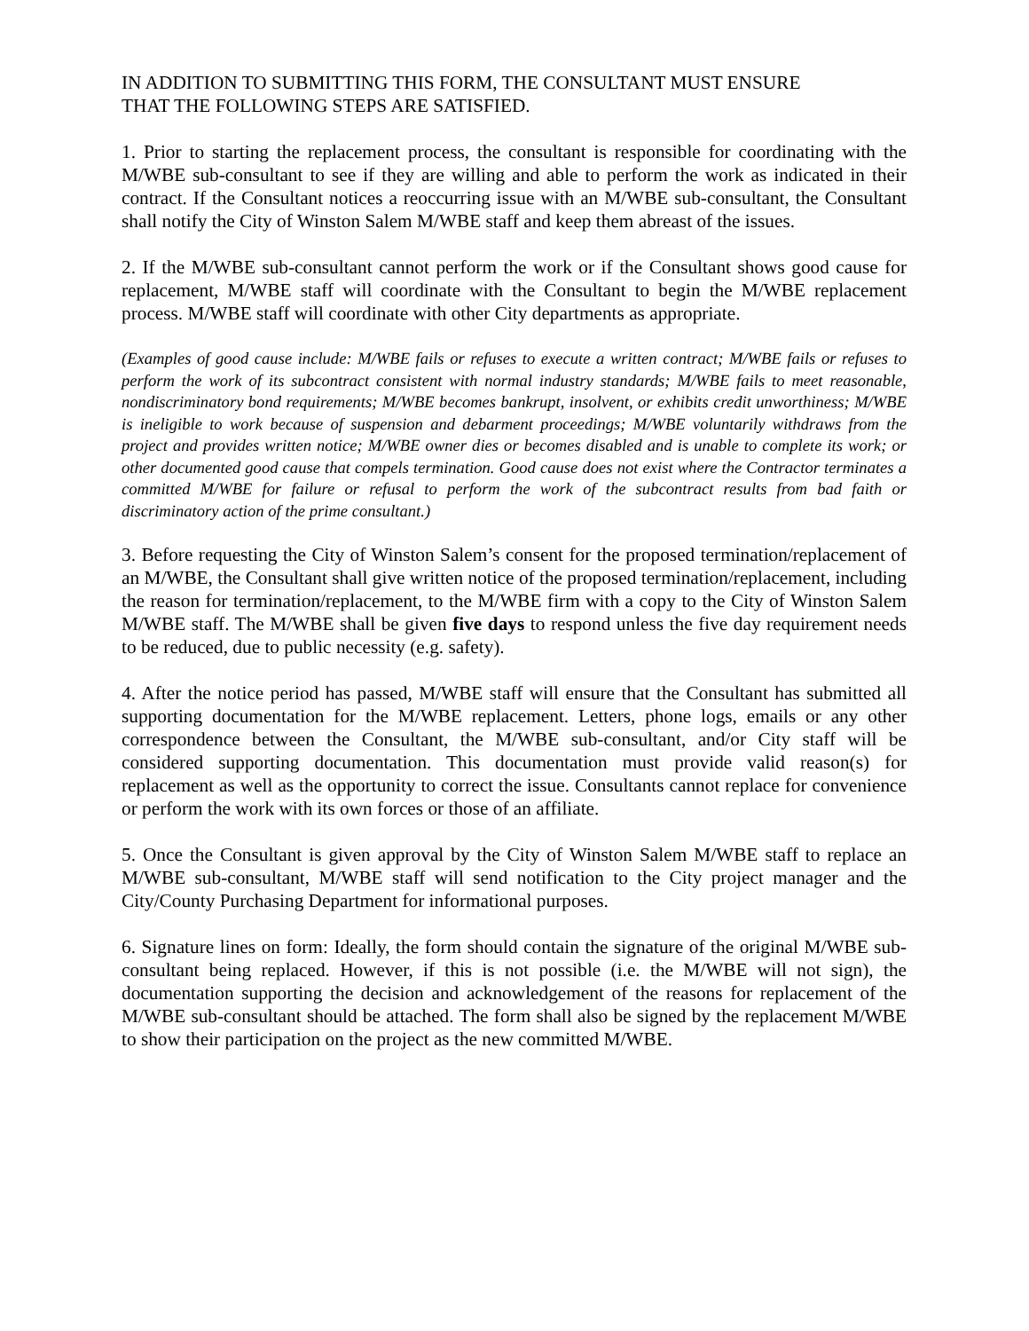IN ADDITION TO SUBMITTING THIS FORM, THE CONSULTANT MUST ENSURE
THAT THE FOLLOWING STEPS ARE SATISFIED.
1. Prior to starting the replacement process, the consultant is responsible for coordinating with the M/WBE sub-consultant to see if they are willing and able to perform the work as indicated in their contract. If the Consultant notices a reoccurring issue with an M/WBE sub-consultant, the Consultant shall notify the City of Winston Salem M/WBE staff and keep them abreast of the issues.
2. If the M/WBE sub-consultant cannot perform the work or if the Consultant shows good cause for replacement, M/WBE staff will coordinate with the Consultant to begin the M/WBE replacement process. M/WBE staff will coordinate with other City departments as appropriate.
(Examples of good cause include: M/WBE fails or refuses to execute a written contract; M/WBE fails or refuses to perform the work of its subcontract consistent with normal industry standards; M/WBE fails to meet reasonable, nondiscriminatory bond requirements; M/WBE becomes bankrupt, insolvent, or exhibits credit unworthiness; M/WBE is ineligible to work because of suspension and debarment proceedings; M/WBE voluntarily withdraws from the project and provides written notice; M/WBE owner dies or becomes disabled and is unable to complete its work; or other documented good cause that compels termination. Good cause does not exist where the Contractor terminates a committed M/WBE for failure or refusal to perform the work of the subcontract results from bad faith or discriminatory action of the prime consultant.)
3. Before requesting the City of Winston Salem’s consent for the proposed termination/replacement of an M/WBE, the Consultant shall give written notice of the proposed termination/replacement, including the reason for termination/replacement, to the M/WBE firm with a copy to the City of Winston Salem M/WBE staff. The M/WBE shall be given five days to respond unless the five day requirement needs to be reduced, due to public necessity (e.g. safety).
4. After the notice period has passed, M/WBE staff will ensure that the Consultant has submitted all supporting documentation for the M/WBE replacement. Letters, phone logs, emails or any other correspondence between the Consultant, the M/WBE sub-consultant, and/or City staff will be considered supporting documentation. This documentation must provide valid reason(s) for replacement as well as the opportunity to correct the issue. Consultants cannot replace for convenience or perform the work with its own forces or those of an affiliate.
5. Once the Consultant is given approval by the City of Winston Salem M/WBE staff to replace an M/WBE sub-consultant, M/WBE staff will send notification to the City project manager and the City/County Purchasing Department for informational purposes.
6. Signature lines on form: Ideally, the form should contain the signature of the original M/WBE sub-consultant being replaced. However, if this is not possible (i.e. the M/WBE will not sign), the documentation supporting the decision and acknowledgement of the reasons for replacement of the M/WBE sub-consultant should be attached. The form shall also be signed by the replacement M/WBE to show their participation on the project as the new committed M/WBE.